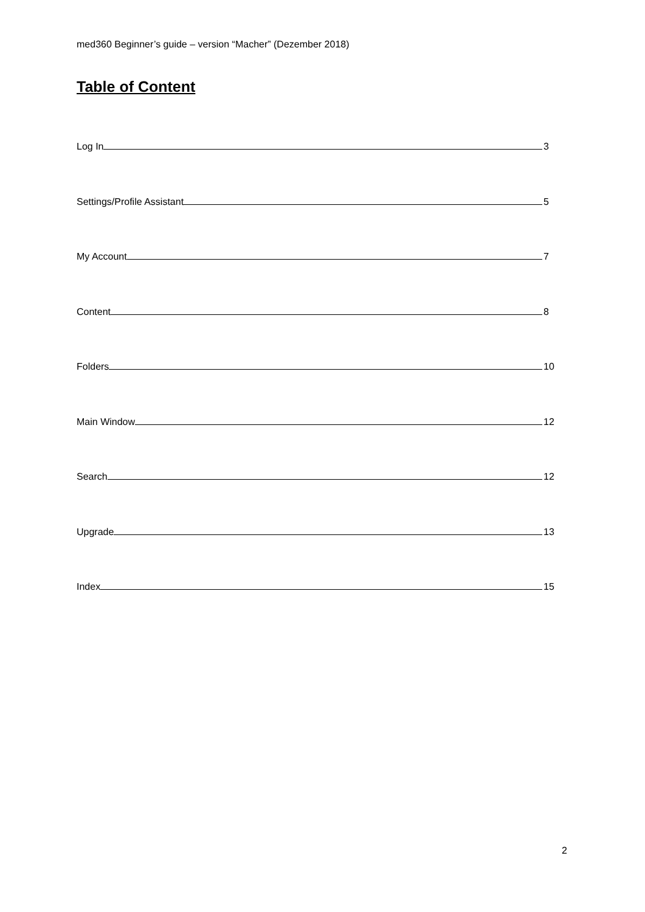med360 Beginner’s guide – version “Macher” (Dezember 2018)
Table of Content
Log In 3
Settings/Profile Assistant 5
My Account 7
Content 8
Folders 10
Main Window 12
Search 12
Upgrade 13
Index 15
2